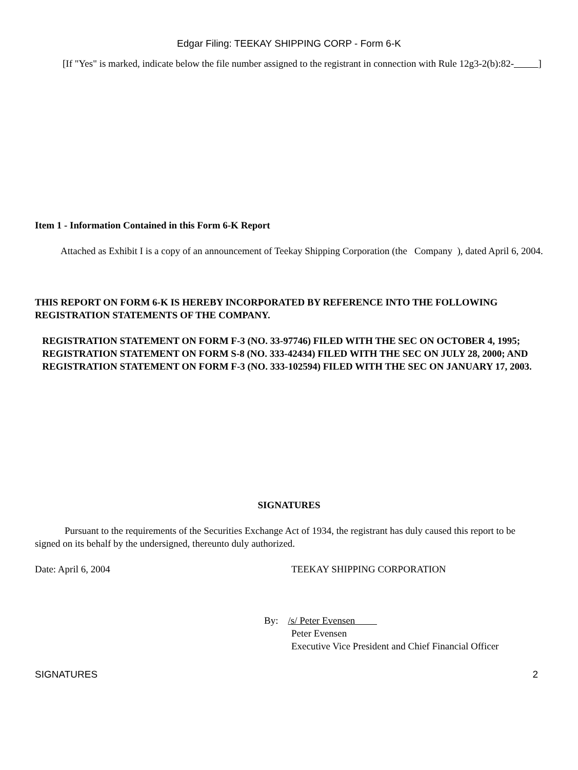Edgar Filing: TEEKAY SHIPPING CORP - Form 6-K
[If "Yes" is marked, indicate below the file number assigned to the registrant in connection with Rule 12g3-2(b):82- ]
Item 1 - Information Contained in this Form 6-K Report
Attached as Exhibit I is a copy of an announcement of Teekay Shipping Corporation (the Company ), dated April 6, 2004.
THIS REPORT ON FORM 6-K IS HEREBY INCORPORATED BY REFERENCE INTO THE FOLLOWING REGISTRATION STATEMENTS OF THE COMPANY.
REGISTRATION STATEMENT ON FORM F-3 (NO. 33-97746) FILED WITH THE SEC ON OCTOBER 4, 1995;
REGISTRATION STATEMENT ON FORM S-8 (NO. 333-42434) FILED WITH THE SEC ON JULY 28, 2000; AND
REGISTRATION STATEMENT ON FORM F-3 (NO. 333-102594) FILED WITH THE SEC ON JANUARY 17, 2003.
SIGNATURES
Pursuant to the requirements of the Securities Exchange Act of 1934, the registrant has duly caused this report to be signed on its behalf by the undersigned, thereunto duly authorized.
Date: April 6, 2004 TEEKAY SHIPPING CORPORATION
By: /s/ Peter Evensen
Peter Evensen
Executive Vice President and Chief Financial Officer
SIGNATURES 2